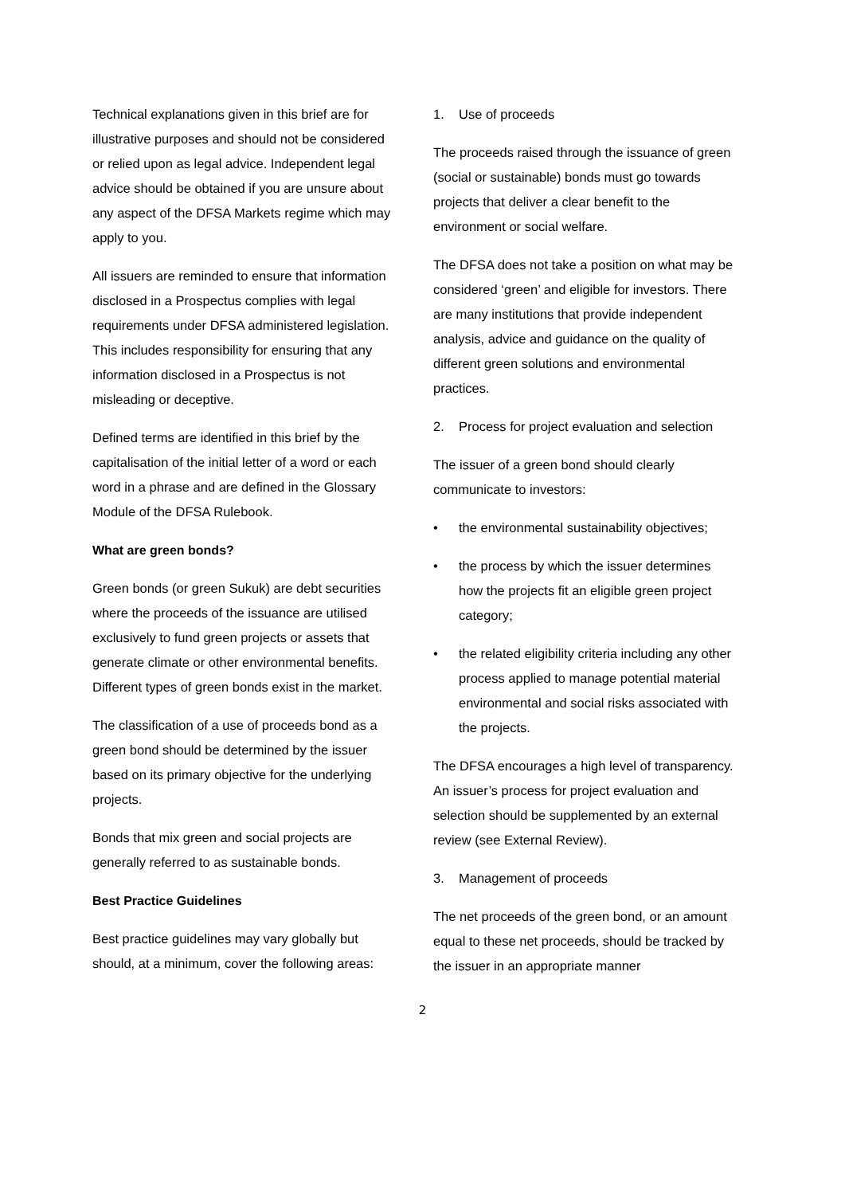Technical explanations given in this brief are for illustrative purposes and should not be considered or relied upon as legal advice. Independent legal advice should be obtained if you are unsure about any aspect of the DFSA Markets regime which may apply to you.
All issuers are reminded to ensure that information disclosed in a Prospectus complies with legal requirements under DFSA administered legislation. This includes responsibility for ensuring that any information disclosed in a Prospectus is not misleading or deceptive.
Defined terms are identified in this brief by the capitalisation of the initial letter of a word or each word in a phrase and are defined in the Glossary Module of the DFSA Rulebook.
What are green bonds?
Green bonds (or green Sukuk) are debt securities where the proceeds of the issuance are utilised exclusively to fund green projects or assets that generate climate or other environmental benefits. Different types of green bonds exist in the market.
The classification of a use of proceeds bond as a green bond should be determined by the issuer based on its primary objective for the underlying projects.
Bonds that mix green and social projects are generally referred to as sustainable bonds.
Best Practice Guidelines
Best practice guidelines may vary globally but should, at a minimum, cover the following areas:
1. Use of proceeds
The proceeds raised through the issuance of green (social or sustainable) bonds must go towards projects that deliver a clear benefit to the environment or social welfare.
The DFSA does not take a position on what may be considered ‘green’ and eligible for investors. There are many institutions that provide independent analysis, advice and guidance on the quality of different green solutions and environmental practices.
2. Process for project evaluation and selection
The issuer of a green bond should clearly communicate to investors:
• the environmental sustainability objectives;
• the process by which the issuer determines how the projects fit an eligible green project category;
• the related eligibility criteria including any other process applied to manage potential material environmental and social risks associated with the projects.
The DFSA encourages a high level of transparency. An issuer’s process for project evaluation and selection should be supplemented by an external review (see External Review).
3. Management of proceeds
The net proceeds of the green bond, or an amount equal to these net proceeds, should be tracked by the issuer in an appropriate manner
2